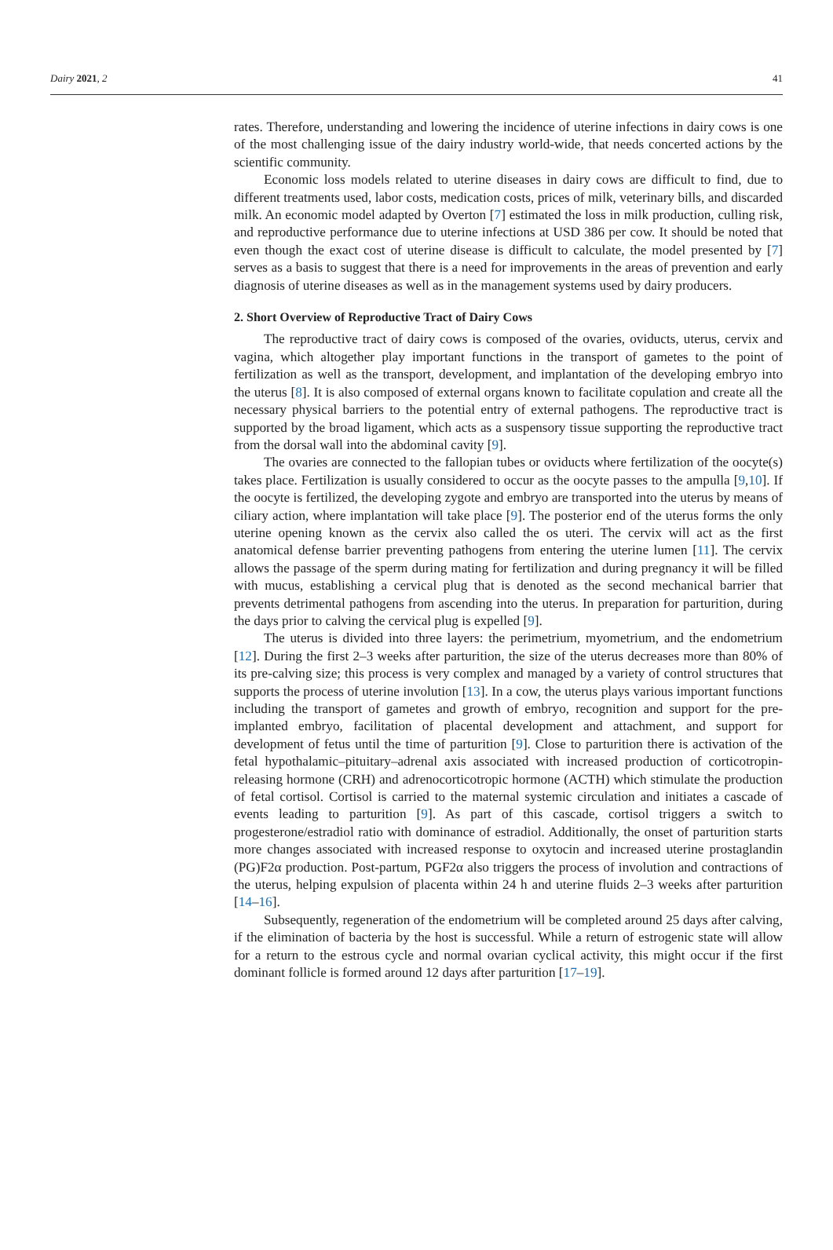Dairy 2021, 2 41
rates. Therefore, understanding and lowering the incidence of uterine infections in dairy cows is one of the most challenging issue of the dairy industry world-wide, that needs concerted actions by the scientific community.
Economic loss models related to uterine diseases in dairy cows are difficult to find, due to different treatments used, labor costs, medication costs, prices of milk, veterinary bills, and discarded milk. An economic model adapted by Overton [7] estimated the loss in milk production, culling risk, and reproductive performance due to uterine infections at USD 386 per cow. It should be noted that even though the exact cost of uterine disease is difficult to calculate, the model presented by [7] serves as a basis to suggest that there is a need for improvements in the areas of prevention and early diagnosis of uterine diseases as well as in the management systems used by dairy producers.
2. Short Overview of Reproductive Tract of Dairy Cows
The reproductive tract of dairy cows is composed of the ovaries, oviducts, uterus, cervix and vagina, which altogether play important functions in the transport of gametes to the point of fertilization as well as the transport, development, and implantation of the developing embryo into the uterus [8]. It is also composed of external organs known to facilitate copulation and create all the necessary physical barriers to the potential entry of external pathogens. The reproductive tract is supported by the broad ligament, which acts as a suspensory tissue supporting the reproductive tract from the dorsal wall into the abdominal cavity [9].
The ovaries are connected to the fallopian tubes or oviducts where fertilization of the oocyte(s) takes place. Fertilization is usually considered to occur as the oocyte passes to the ampulla [9,10]. If the oocyte is fertilized, the developing zygote and embryo are transported into the uterus by means of ciliary action, where implantation will take place [9]. The posterior end of the uterus forms the only uterine opening known as the cervix also called the os uteri. The cervix will act as the first anatomical defense barrier preventing pathogens from entering the uterine lumen [11]. The cervix allows the passage of the sperm during mating for fertilization and during pregnancy it will be filled with mucus, establishing a cervical plug that is denoted as the second mechanical barrier that prevents detrimental pathogens from ascending into the uterus. In preparation for parturition, during the days prior to calving the cervical plug is expelled [9].
The uterus is divided into three layers: the perimetrium, myometrium, and the endometrium [12]. During the first 2–3 weeks after parturition, the size of the uterus decreases more than 80% of its pre-calving size; this process is very complex and managed by a variety of control structures that supports the process of uterine involution [13]. In a cow, the uterus plays various important functions including the transport of gametes and growth of embryo, recognition and support for the pre-implanted embryo, facilitation of placental development and attachment, and support for development of fetus until the time of parturition [9]. Close to parturition there is activation of the fetal hypothalamic–pituitary–adrenal axis associated with increased production of corticotropin-releasing hormone (CRH) and adrenocorticotropic hormone (ACTH) which stimulate the production of fetal cortisol. Cortisol is carried to the maternal systemic circulation and initiates a cascade of events leading to parturition [9]. As part of this cascade, cortisol triggers a switch to progesterone/estradiol ratio with dominance of estradiol. Additionally, the onset of parturition starts more changes associated with increased response to oxytocin and increased uterine prostaglandin (PG)F2α production. Post-partum, PGF2α also triggers the process of involution and contractions of the uterus, helping expulsion of placenta within 24 h and uterine fluids 2–3 weeks after parturition [14–16].
Subsequently, regeneration of the endometrium will be completed around 25 days after calving, if the elimination of bacteria by the host is successful. While a return of estrogenic state will allow for a return to the estrous cycle and normal ovarian cyclical activity, this might occur if the first dominant follicle is formed around 12 days after parturition [17–19].